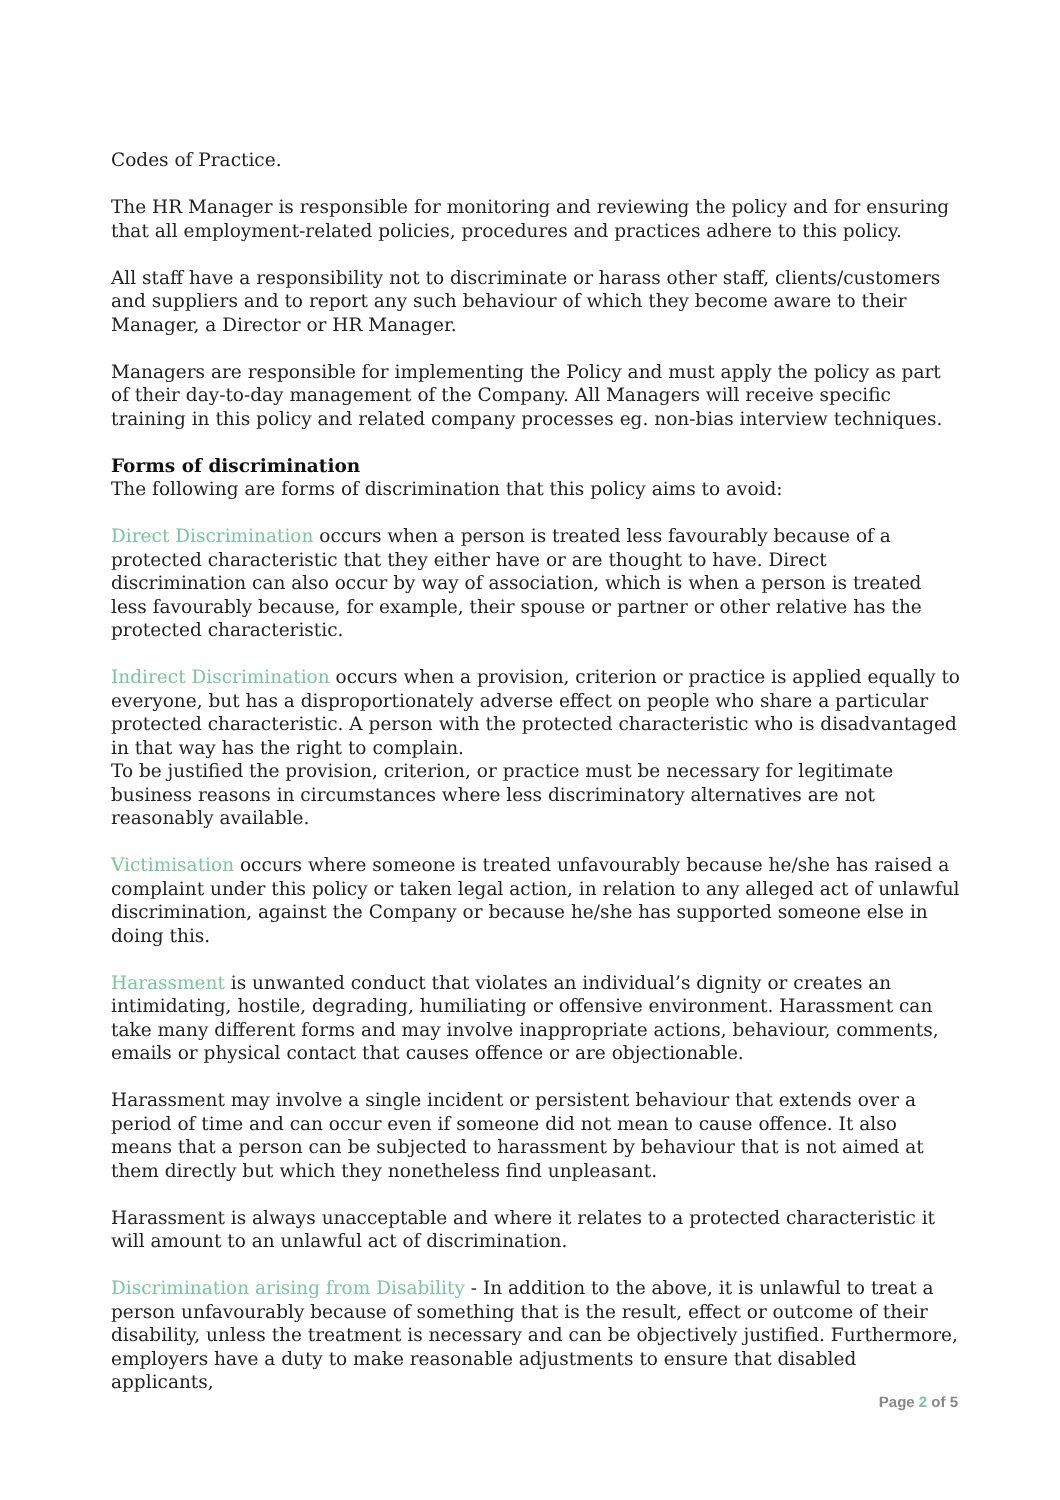Codes of Practice.
The HR Manager is responsible for monitoring and reviewing the policy and for ensuring that all employment-related policies, procedures and practices adhere to this policy.
All staff have a responsibility not to discriminate or harass other staff, clients/customers and suppliers and to report any such behaviour of which they become aware to their Manager, a Director or HR Manager.
Managers are responsible for implementing the Policy and must apply the policy as part of their day-to-day management of the Company. All Managers will receive specific training in this policy and related company processes eg. non-bias interview techniques.
Forms of discrimination
The following are forms of discrimination that this policy aims to avoid:
Direct Discrimination occurs when a person is treated less favourably because of a protected characteristic that they either have or are thought to have. Direct discrimination can also occur by way of association, which is when a person is treated less favourably because, for example, their spouse or partner or other relative has the protected characteristic.
Indirect Discrimination occurs when a provision, criterion or practice is applied equally to everyone, but has a disproportionately adverse effect on people who share a particular protected characteristic. A person with the protected characteristic who is disadvantaged in that way has the right to complain.
To be justified the provision, criterion, or practice must be necessary for legitimate business reasons in circumstances where less discriminatory alternatives are not reasonably available.
Victimisation occurs where someone is treated unfavourably because he/she has raised a complaint under this policy or taken legal action, in relation to any alleged act of unlawful discrimination, against the Company or because he/she has supported someone else in doing this.
Harassment is unwanted conduct that violates an individual’s dignity or creates an intimidating, hostile, degrading, humiliating or offensive environment. Harassment can take many different forms and may involve inappropriate actions, behaviour, comments, emails or physical contact that causes offence or are objectionable.
Harassment may involve a single incident or persistent behaviour that extends over a period of time and can occur even if someone did not mean to cause offence. It also means that a person can be subjected to harassment by behaviour that is not aimed at them directly but which they nonetheless find unpleasant.
Harassment is always unacceptable and where it relates to a protected characteristic it will amount to an unlawful act of discrimination.
Discrimination arising from Disability - In addition to the above, it is unlawful to treat a person unfavourably because of something that is the result, effect or outcome of their disability, unless the treatment is necessary and can be objectively justified. Furthermore, employers have a duty to make reasonable adjustments to ensure that disabled applicants,
Page 2 of 5